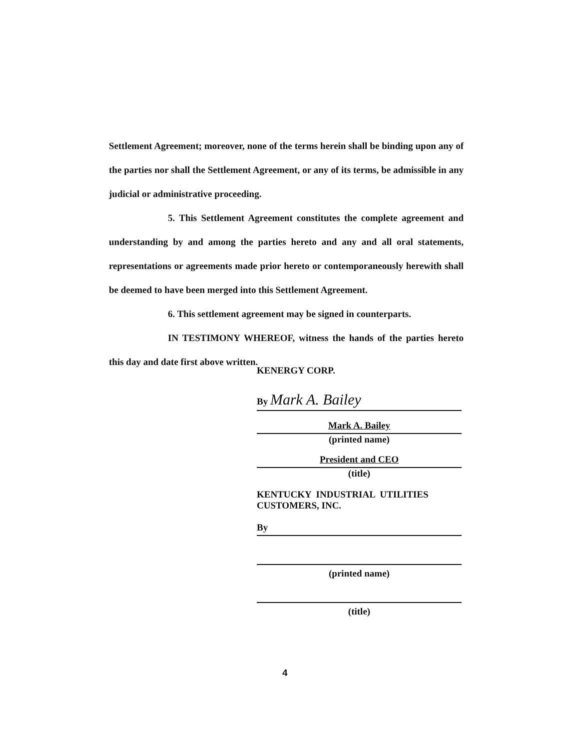Settlement Agreement; moreover, none of the terms herein shall be binding upon any of the parties nor shall the Settlement Agreement, or any of its terms, be admissible in any judicial or administrative proceeding.
5. This Settlement Agreement constitutes the complete agreement and understanding by and among the parties hereto and any and all oral statements, representations or agreements made prior hereto or contemporaneously herewith shall be deemed to have been merged into this Settlement Agreement.
6. This settlement agreement may be signed in counterparts.
IN TESTIMONY WHEREOF, witness the hands of the parties hereto this day and date first above written.
KENERGY CORP.
By Mark A. Bailey
Mark A. Bailey
(printed name)
President and CEO
(title)
KENTUCKY INDUSTRIAL UTILITIES CUSTOMERS, INC.
By
(printed name)
(title)
4